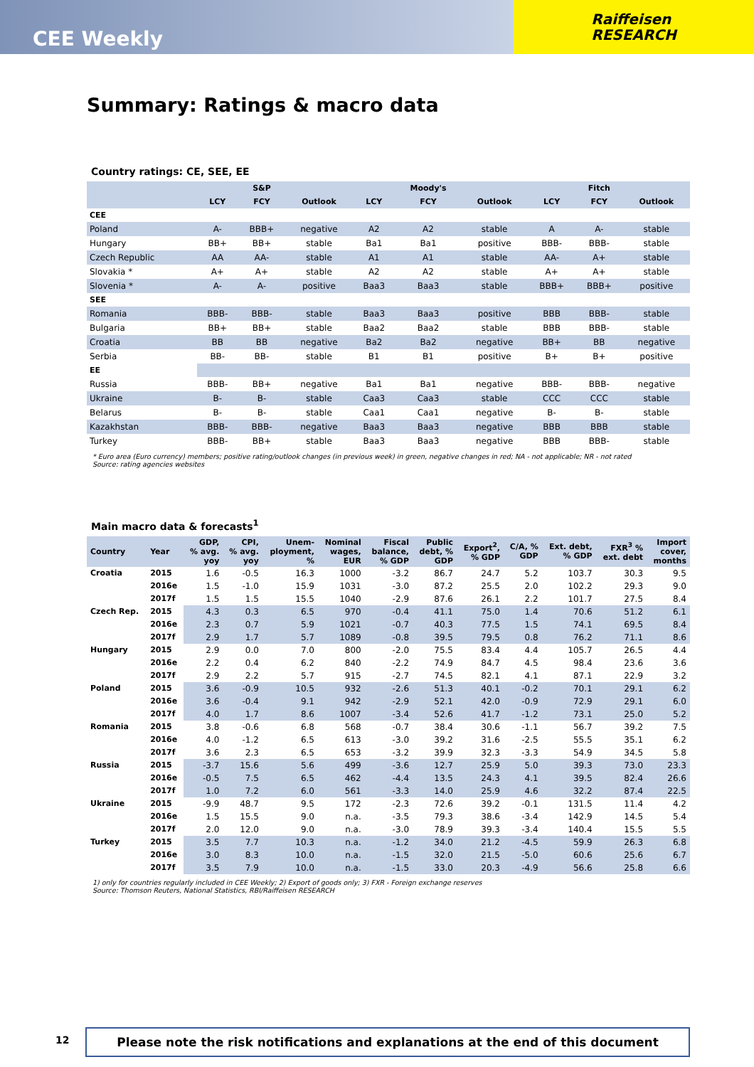CEE Weekly
Raiffeisen
RESEARCH
Summary: Ratings & macro data
Country ratings: CE, SEE, EE
| | | S&P | | | Moody's | | | Fitch | |
| --- | --- | --- | --- | --- | --- | --- | --- | --- | --- |
| | LCY | FCY | Outlook | LCY | FCY | Outlook | LCY | FCY | Outlook |
| CEE | | | | | | | | | |
| Poland | A- | BBB+ | negative | A2 | A2 | stable | A | A- | stable |
| Hungary | BB+ | BB+ | stable | Ba1 | Ba1 | positive | BBB- | BBB- | stable |
| Czech Republic | AA | AA- | stable | A1 | A1 | stable | AA- | A+ | stable |
| Slovakia * | A+ | A+ | stable | A2 | A2 | stable | A+ | A+ | stable |
| Slovenia * | A- | A- | positive | Baa3 | Baa3 | stable | BBB+ | BBB+ | positive |
| SEE | | | | | | | | | |
| Romania | BBB- | BBB- | stable | Baa3 | Baa3 | positive | BBB | BBB- | stable |
| Bulgaria | BB+ | BB+ | stable | Baa2 | Baa2 | stable | BBB | BBB- | stable |
| Croatia | BB | BB | negative | Ba2 | Ba2 | negative | BB+ | BB | negative |
| Serbia | BB- | BB- | stable | B1 | B1 | positive | B+ | B+ | positive |
| EE | | | | | | | | | |
| Russia | BBB- | BB+ | negative | Ba1 | Ba1 | negative | BBB- | BBB- | negative |
| Ukraine | B- | B- | stable | Caa3 | Caa3 | stable | CCC | CCC | stable |
| Belarus | B- | B- | stable | Caa1 | Caa1 | negative | B- | B- | stable |
| Kazakhstan | BBB- | BBB- | negative | Baa3 | Baa3 | negative | BBB | BBB | stable |
| Turkey | BBB- | BB+ | stable | Baa3 | Baa3 | negative | BBB | BBB- | stable |
* Euro area (Euro currency) members; positive rating/outlook changes (in previous week) in green, negative changes in red; NA - not applicable; NR - not rated
Source: rating agencies websites
Main macro data & forecasts<sup>1</sup>
| Country | Year | GDP, % avg. yoy | CPI, % avg. yoy | Unem- ployment, % | Nominal wages, EUR | Fiscal balance, % GDP | Public debt, % GDP | Export<sup>2</sup>, % GDP | C/A, % GDP | Ext. debt, % GDP | FXR<sup>3</sup> % ext. debt | Import cover, months |
| --- | --- | --- | --- | --- | --- | --- | --- | --- | --- | --- | --- | --- |
| Croatia | 2015 | 1.6 | -0.5 | 16.3 | 1000 | -3.2 | 86.7 | 24.7 | 5.2 | 103.7 | 30.3 | 9.5 |
| | 2016e | 1.5 | -1.0 | 15.9 | 1031 | -3.0 | 87.2 | 25.5 | 2.0 | 102.2 | 29.3 | 9.0 |
| | 2017f | 1.5 | 1.5 | 15.5 | 1040 | -2.9 | 87.6 | 26.1 | 2.2 | 101.7 | 27.5 | 8.4 |
| Czech Rep. | 2015 | 4.3 | 0.3 | 6.5 | 970 | -0.4 | 41.1 | 75.0 | 1.4 | 70.6 | 51.2 | 6.1 |
| | 2016e | 2.3 | 0.7 | 5.9 | 1021 | -0.7 | 40.3 | 77.5 | 1.5 | 74.1 | 69.5 | 8.4 |
| | 2017f | 2.9 | 1.7 | 5.7 | 1089 | -0.8 | 39.5 | 79.5 | 0.8 | 76.2 | 71.1 | 8.6 |
| Hungary | 2015 | 2.9 | 0.0 | 7.0 | 800 | -2.0 | 75.5 | 83.4 | 4.4 | 105.7 | 26.5 | 4.4 |
| | 2016e | 2.2 | 0.4 | 6.2 | 840 | -2.2 | 74.9 | 84.7 | 4.5 | 98.4 | 23.6 | 3.6 |
| | 2017f | 2.9 | 2.2 | 5.7 | 915 | -2.7 | 74.5 | 82.1 | 4.1 | 87.1 | 22.9 | 3.2 |
| Poland | 2015 | 3.6 | -0.9 | 10.5 | 932 | -2.6 | 51.3 | 40.1 | -0.2 | 70.1 | 29.1 | 6.2 |
| | 2016e | 3.6 | -0.4 | 9.1 | 942 | -2.9 | 52.1 | 42.0 | -0.9 | 72.9 | 29.1 | 6.0 |
| | 2017f | 4.0 | 1.7 | 8.6 | 1007 | -3.4 | 52.6 | 41.7 | -1.2 | 73.1 | 25.0 | 5.2 |
| Romania | 2015 | 3.8 | -0.6 | 6.8 | 568 | -0.7 | 38.4 | 30.6 | -1.1 | 56.7 | 39.2 | 7.5 |
| | 2016e | 4.0 | -1.2 | 6.5 | 613 | -3.0 | 39.2 | 31.6 | -2.5 | 55.5 | 35.1 | 6.2 |
| | 2017f | 3.6 | 2.3 | 6.5 | 653 | -3.2 | 39.9 | 32.3 | -3.3 | 54.9 | 34.5 | 5.8 |
| Russia | 2015 | -3.7 | 15.6 | 5.6 | 499 | -3.6 | 12.7 | 25.9 | 5.0 | 39.3 | 73.0 | 23.3 |
| | 2016e | -0.5 | 7.5 | 6.5 | 462 | -4.4 | 13.5 | 24.3 | 4.1 | 39.5 | 82.4 | 26.6 |
| | 2017f | 1.0 | 7.2 | 6.0 | 561 | -3.3 | 14.0 | 25.9 | 4.6 | 32.2 | 87.4 | 22.5 |
| Ukraine | 2015 | -9.9 | 48.7 | 9.5 | 172 | -2.3 | 72.6 | 39.2 | -0.1 | 131.5 | 11.4 | 4.2 |
| | 2016e | 1.5 | 15.5 | 9.0 | n.a. | -3.5 | 79.3 | 38.6 | -3.4 | 142.9 | 14.5 | 5.4 |
| | 2017f | 2.0 | 12.0 | 9.0 | n.a. | -3.0 | 78.9 | 39.3 | -3.4 | 140.4 | 15.5 | 5.5 |
| Turkey | 2015 | 3.5 | 7.7 | 10.3 | n.a. | -1.2 | 34.0 | 21.2 | -4.5 | 59.9 | 26.3 | 6.8 |
| | 2016e | 3.0 | 8.3 | 10.0 | n.a. | -1.5 | 32.0 | 21.5 | -5.0 | 60.6 | 25.6 | 6.7 |
| | 2017f | 3.5 | 7.9 | 10.0 | n.a. | -1.5 | 33.0 | 20.3 | -4.9 | 56.6 | 25.8 | 6.6 |
1) only for countries regularly included in CEE Weekly; 2) Export of goods only; 3) FXR - Foreign exchange reserves
Source: Thomson Reuters, National Statistics, RBI/Raiffeisen RESEARCH
12 Please note the risk notifications and explanations at the end of this document